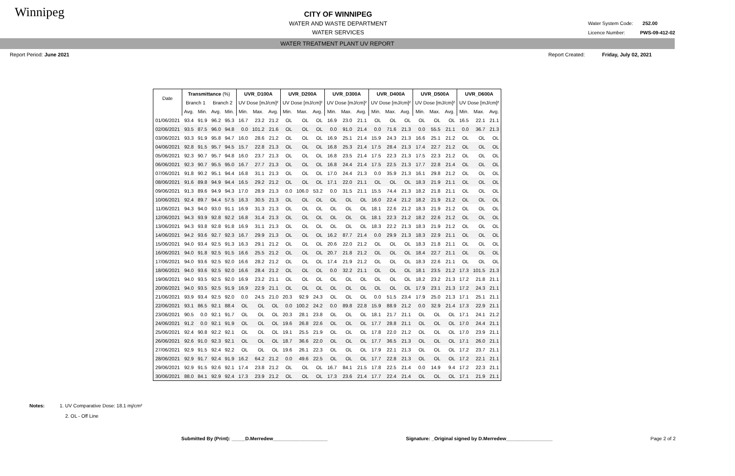Winnipeg
CITY OF WINNIPEG
WATER AND WASTE DEPARTMENT
WATER SERVICES
Water System Code: 252.00
Licence Number: PWS-09-412-02
WATER TREATMENT PLANT UV REPORT
Report Period: June 2021 Report Created: Friday, July 02, 2021
| Date | Transmittance (%) | | | | UVR_D100A | | | UVR_D200A | | | UVR_D300A | | | UVR_D400A | | | UVR_D500A | | | UVR_D600A | | |
| --- | --- | --- | --- | --- | --- | --- | --- | --- | --- | --- | --- | --- | --- | --- | --- | --- | --- | --- | --- | --- | --- | --- |
| | Branch 1 | | Branch 2 | | UV Dose [mJ/cm]² | | | UV Dose [mJ/cm]² | | | UV Dose [mJ/cm]² | | | UV Dose [mJ/cm]² | | | UV Dose [mJ/cm]² | | | UV Dose [mJ/cm]² | | |
| | Avg. | Min. | Avg. | Min. | Min. | Max. | Avg. | Min. | Max. | Avg. | Min. | Max. | Avg. | Min. | Max. | Avg. | Min. | Max. | Avg. | Min. | Max. | Avg. |
| 01/06/2021 | 93.4 | 91.9 | 96.2 | 95.3 | 16.7 | 23.2 | 21.2 | OL | OL | OL | 16.9 | 23.0 | 21.1 | OL | OL | OL | OL | OL | OL | 16.5 | 22.1 | 21.1 |
| 02/06/2021 | 93.5 | 87.5 | 96.0 | 94.8 | 0.0 | 101.2 | 21.6 | OL | OL | OL | 0.0 | 91.0 | 21.4 | 0.0 | 71.6 | 21.3 | 0.0 | 55.5 | 21.1 | 0.0 | 36.7 | 21.3 |
| 03/06/2021 | 93.3 | 91.9 | 95.8 | 94.7 | 16.0 | 28.6 | 21.2 | OL | OL | OL | 16.9 | 25.1 | 21.4 | 15.9 | 24.3 | 21.3 | 16.6 | 25.1 | 21.2 | OL | OL | OL |
| 04/06/2021 | 92.8 | 91.5 | 95.7 | 94.5 | 15.7 | 22.8 | 21.3 | OL | OL | OL | 16.8 | 25.3 | 21.4 | 17.5 | 28.4 | 21.3 | 17.4 | 22.7 | 21.2 | OL | OL | OL |
| 05/06/2021 | 92.3 | 90.7 | 95.7 | 94.8 | 16.0 | 23.7 | 21.3 | OL | OL | OL | 16.8 | 23.5 | 21.4 | 17.5 | 22.3 | 21.3 | 17.5 | 22.3 | 21.2 | OL | OL | OL |
| 06/06/2021 | 92.3 | 90.7 | 95.5 | 95.0 | 16.7 | 27.7 | 21.3 | OL | OL | OL | 16.8 | 24.4 | 21.4 | 17.5 | 22.5 | 21.3 | 17.7 | 22.8 | 21.4 | OL | OL | OL |
| 07/06/2021 | 91.8 | 90.2 | 95.1 | 94.4 | 16.8 | 31.1 | 21.3 | OL | OL | OL | 17.0 | 24.4 | 21.3 | 0.0 | 35.9 | 21.3 | 16.1 | 29.8 | 21.2 | OL | OL | OL |
| 08/06/2021 | 91.6 | 89.8 | 94.9 | 94.4 | 16.5 | 29.2 | 21.2 | OL | OL | OL | 17.1 | 22.0 | 21.1 | OL | OL | OL | 18.3 | 21.9 | 21.1 | OL | OL | OL |
| 09/06/2021 | 91.3 | 89.6 | 94.9 | 94.3 | 17.0 | 28.9 | 21.3 | 0.0 | 106.0 | 53.2 | 0.0 | 31.5 | 21.1 | 15.5 | 74.4 | 21.3 | 18.2 | 21.8 | 21.1 | OL | OL | OL |
| 10/06/2021 | 92.4 | 89.7 | 94.4 | 57.5 | 16.3 | 30.5 | 21.3 | OL | OL | OL | OL | OL | OL | 16.0 | 22.4 | 21.2 | 18.2 | 21.9 | 21.2 | OL | OL | OL |
| 11/06/2021 | 94.3 | 94.0 | 93.0 | 91.1 | 16.9 | 31.3 | 21.3 | OL | OL | OL | OL | OL | OL | 18.1 | 22.6 | 21.2 | 18.3 | 21.9 | 21.2 | OL | OL | OL |
| 12/06/2021 | 94.3 | 93.9 | 92.8 | 92.2 | 16.8 | 31.4 | 21.3 | OL | OL | OL | OL | OL | OL | 18.1 | 22.3 | 21.2 | 18.2 | 22.6 | 21.2 | OL | OL | OL |
| 13/06/2021 | 94.3 | 93.8 | 92.8 | 91.8 | 16.9 | 31.1 | 21.3 | OL | OL | OL | OL | OL | OL | 18.3 | 22.2 | 21.3 | 18.3 | 21.9 | 21.2 | OL | OL | OL |
| 14/06/2021 | 94.2 | 93.6 | 92.7 | 92.3 | 16.7 | 29.9 | 21.3 | OL | OL | OL | 16.2 | 87.7 | 21.4 | 0.0 | 29.9 | 21.3 | 18.3 | 22.9 | 21.1 | OL | OL | OL |
| 15/06/2021 | 94.0 | 93.4 | 92.5 | 91.3 | 16.3 | 29.1 | 21.2 | OL | OL | OL | 20.6 | 22.0 | 21.2 | OL | OL | OL | 18.3 | 21.8 | 21.1 | OL | OL | OL |
| 16/06/2021 | 94.0 | 91.8 | 92.5 | 91.5 | 16.6 | 25.5 | 21.2 | OL | OL | OL | 20.7 | 21.8 | 21.2 | OL | OL | OL | 18.4 | 22.7 | 21.1 | OL | OL | OL |
| 17/06/2021 | 94.0 | 93.6 | 92.5 | 92.0 | 16.6 | 28.2 | 21.2 | OL | OL | OL | 17.4 | 21.9 | 21.2 | OL | OL | OL | 18.3 | 22.6 | 21.1 | OL | OL | OL |
| 18/06/2021 | 94.0 | 93.6 | 92.5 | 92.0 | 16.6 | 28.4 | 21.2 | OL | OL | OL | 0.0 | 32.2 | 21.1 | OL | OL | OL | 18.1 | 23.5 | 21.2 | 17.3 | 101.5 | 21.3 |
| 19/06/2021 | 94.0 | 93.5 | 92.5 | 92.0 | 16.9 | 23.2 | 21.1 | OL | OL | OL | OL | OL | OL | OL | OL | OL | 18.2 | 23.2 | 21.3 | 17.2 | 21.8 | 21.1 |
| 20/06/2021 | 94.0 | 93.5 | 92.5 | 91.9 | 16.9 | 22.9 | 21.1 | OL | OL | OL | OL | OL | OL | OL | OL | OL | 17.9 | 23.1 | 21.3 | 17.2 | 24.3 | 21.1 |
| 21/06/2021 | 93.9 | 93.4 | 92.5 | 92.0 | 0.0 | 24.5 | 21.0 | 20.3 | 92.9 | 24.3 | OL | OL | OL | 0.0 | 51.5 | 23.4 | 17.9 | 25.0 | 21.3 | 17.1 | 25.1 | 21.1 |
| 22/06/2021 | 93.1 | 86.5 | 92.1 | 88.4 | OL | OL | OL | 0.0 | 100.2 | 24.2 | 0.0 | 89.8 | 22.8 | 15.9 | 88.9 | 21.2 | 0.0 | 32.9 | 21.4 | 17.3 | 22.9 | 21.1 |
| 23/06/2021 | 90.5 | 0.0 | 92.1 | 91.7 | OL | OL | OL | 20.3 | 28.1 | 23.8 | OL | OL | OL | 18.1 | 21.7 | 21.1 | OL | OL | OL | 17.1 | 24.1 | 21.2 |
| 24/06/2021 | 91.2 | 0.0 | 92.1 | 91.9 | OL | OL | OL | 19.6 | 26.8 | 22.6 | OL | OL | OL | 17.7 | 28.8 | 21.1 | OL | OL | OL | 17.0 | 24.4 | 21.1 |
| 25/06/2021 | 92.4 | 90.8 | 92.2 | 92.1 | OL | OL | OL | 19.1 | 25.5 | 21.9 | OL | OL | OL | 17.8 | 22.0 | 21.2 | OL | OL | OL | 17.0 | 23.9 | 21.1 |
| 26/06/2021 | 92.6 | 91.0 | 92.3 | 92.1 | OL | OL | OL | 18.7 | 36.6 | 22.0 | OL | OL | OL | 17.7 | 36.5 | 21.3 | OL | OL | OL | 17.1 | 26.0 | 21.1 |
| 27/06/2021 | 92.9 | 91.5 | 92.4 | 92.2 | OL | OL | OL | 19.6 | 26.1 | 22.3 | OL | OL | OL | 17.9 | 22.1 | 21.3 | OL | OL | OL | 17.2 | 23.7 | 21.1 |
| 28/06/2021 | 92.9 | 91.7 | 92.4 | 91.9 | 16.2 | 64.2 | 21.2 | 0.0 | 49.6 | 22.5 | OL | OL | OL | 17.7 | 22.8 | 21.3 | OL | OL | OL | 17.2 | 22.1 | 21.1 |
| 29/06/2021 | 92.9 | 91.5 | 92.6 | 92.1 | 17.4 | 23.8 | 21.2 | OL | OL | OL | 16.7 | 84.1 | 21.5 | 17.8 | 22.5 | 21.4 | 0.0 | 14.9 | 9.4 | 17.2 | 22.3 | 21.1 |
| 30/06/2021 | 88.0 | 84.1 | 92.9 | 92.4 | 17.3 | 23.9 | 21.2 | OL | OL | OL | 17.3 | 23.6 | 21.4 | 17.7 | 22.4 | 21.4 | OL | OL | OL | 17.1 | 21.9 | 21.1 |
Notes: 1. UV Comparative Dose: 18.1 mj/cm²
2. OL - Off Line
Submitted By (Print): _____D.Merredew____________________ Signature: _Original signed by D.Merredew_________________ Page 2 of 2